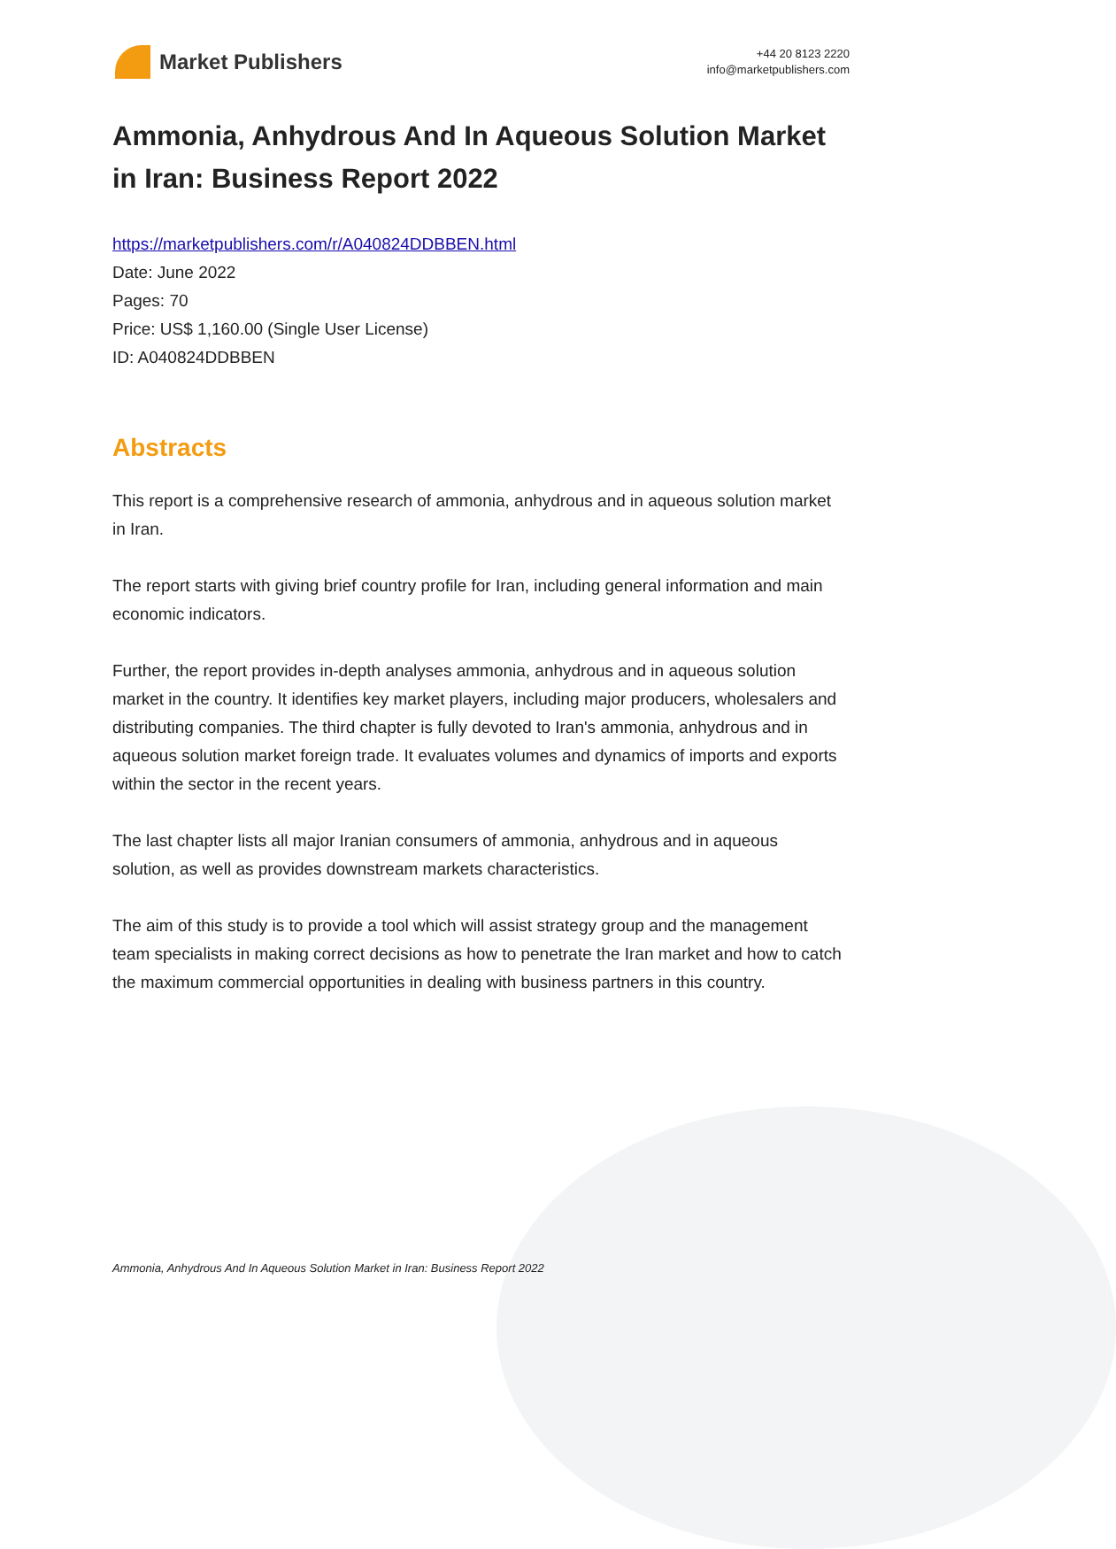Market Publishers
+44 20 8123 2220
info@marketpublishers.com
Ammonia, Anhydrous And In Aqueous Solution Market in Iran: Business Report 2022
https://marketpublishers.com/r/A040824DDBBEN.html
Date: June 2022
Pages: 70
Price: US$ 1,160.00 (Single User License)
ID: A040824DDBBEN
Abstracts
This report is a comprehensive research of ammonia, anhydrous and in aqueous solution market in Iran.
The report starts with giving brief country profile for Iran, including general information and main economic indicators.
Further, the report provides in-depth analyses ammonia, anhydrous and in aqueous solution market in the country. It identifies key market players, including major producers, wholesalers and distributing companies. The third chapter is fully devoted to Iran's ammonia, anhydrous and in aqueous solution market foreign trade. It evaluates volumes and dynamics of imports and exports within the sector in the recent years.
The last chapter lists all major Iranian consumers of ammonia, anhydrous and in aqueous solution, as well as provides downstream markets characteristics.
The aim of this study is to provide a tool which will assist strategy group and the management team specialists in making correct decisions as how to penetrate the Iran market and how to catch the maximum commercial opportunities in dealing with business partners in this country.
Ammonia, Anhydrous And In Aqueous Solution Market in Iran: Business Report 2022